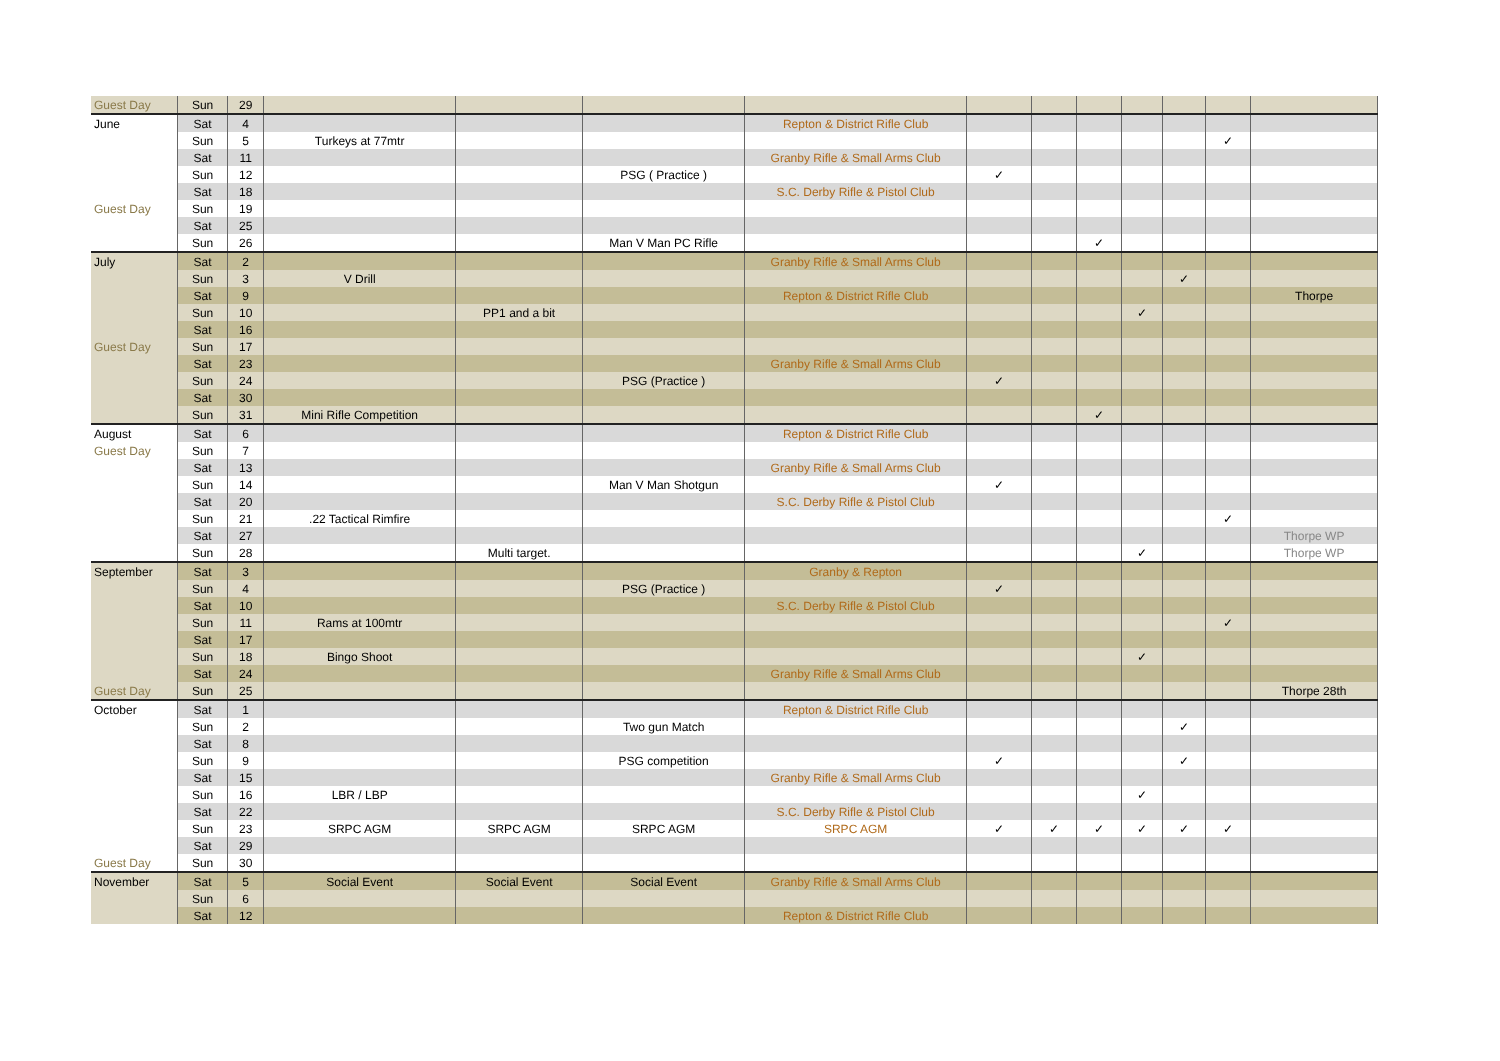| Guest Day | Sun | 29 | | | | | | | | | | | |
| June | Sat | 4 | | | | Repton & District Rifle Club | | | | | | | |
| | Sun | 5 | Turkeys at 77mtr | | | | | | | | | ✓ | |
| | Sat | 11 | | | | Granby Rifle & Small Arms Club | | | | | | | |
| | Sun | 12 | | | PSG ( Practice ) | | ✓ | | | | | | |
| | Sat | 18 | | | | S.C. Derby Rifle & Pistol Club | | | | | | | |
| Guest Day | Sun | 19 | | | | | | | | | | | |
| | Sat | 25 | | | | | | | | | | | |
| | Sun | 26 | | | Man V Man PC Rifle | | | | ✓ | | | | |
| July | Sat | 2 | | | | Granby Rifle & Small Arms Club | | | | | | | |
| | Sun | 3 | V Drill | | | | | | | | ✓ | | |
| | Sat | 9 | | | | Repton & District Rifle Club | | | | | | | Thorpe |
| | Sun | 10 | | PP1 and a bit | | | | | | ✓ | | | |
| | Sat | 16 | | | | | | | | | | | |
| Guest Day | Sun | 17 | | | | | | | | | | | |
| | Sat | 23 | | | | Granby Rifle & Small Arms Club | | | | | | | |
| | Sun | 24 | | | PSG (Practice ) | | ✓ | | | | | | |
| | Sat | 30 | | | | | | | | | | | |
| | Sun | 31 | Mini Rifle Competition | | | | | | ✓ | | | | |
| August | Sat | 6 | | | | Repton & District Rifle Club | | | | | | | |
| Guest Day | Sun | 7 | | | | | | | | | | | |
| | Sat | 13 | | | | Granby Rifle & Small Arms Club | | | | | | | |
| | Sun | 14 | | | Man V Man Shotgun | | ✓ | | | | | | |
| | Sat | 20 | | | | S.C. Derby Rifle & Pistol Club | | | | | | | |
| | Sun | 21 | .22 Tactical Rimfire | | | | | | | | | ✓ | |
| | Sat | 27 | | | | | | | | | | | Thorpe WP |
| | Sun | 28 | | Multi target. | | | | | | ✓ | | | Thorpe WP |
| September | Sat | 3 | | | | Granby & Repton | | | | | | | |
| | Sun | 4 | | | PSG (Practice ) | | ✓ | | | | | | |
| | Sat | 10 | | | | S.C. Derby Rifle & Pistol Club | | | | | | | |
| | Sun | 11 | Rams at 100mtr | | | | | | | | | ✓ | |
| | Sat | 17 | | | | | | | | | | | |
| | Sun | 18 | Bingo Shoot | | | | | | | ✓ | | | |
| | Sat | 24 | | | | Granby Rifle & Small Arms Club | | | | | | | |
| Guest Day | Sun | 25 | | | | | | | | | | | Thorpe 28th |
| October | Sat | 1 | | | | Repton & District Rifle Club | | | | | | | |
| | Sun | 2 | | | Two gun Match | | | | | | ✓ | | |
| | Sat | 8 | | | | | | | | | | | |
| | Sun | 9 | | | PSG competition | | ✓ | | | | ✓ | | |
| | Sat | 15 | | | | Granby Rifle & Small Arms Club | | | | | | | |
| | Sun | 16 | LBR / LBP | | | | | | | ✓ | | | |
| | Sat | 22 | | | | S.C. Derby Rifle & Pistol Club | | | | | | | |
| | Sun | 23 | SRPC AGM | SRPC AGM | SRPC AGM | SRPC AGM | ✓ | ✓ | ✓ | ✓ | ✓ | ✓ | |
| | Sat | 29 | | | | | | | | | | | |
| Guest Day | Sun | 30 | | | | | | | | | | | |
| November | Sat | 5 | Social Event | Social Event | Social Event | Granby Rifle & Small Arms Club | | | | | | | |
| | Sun | 6 | | | | | | | | | | | |
| | Sat | 12 | | | | Repton & District Rifle Club | | | | | | | |